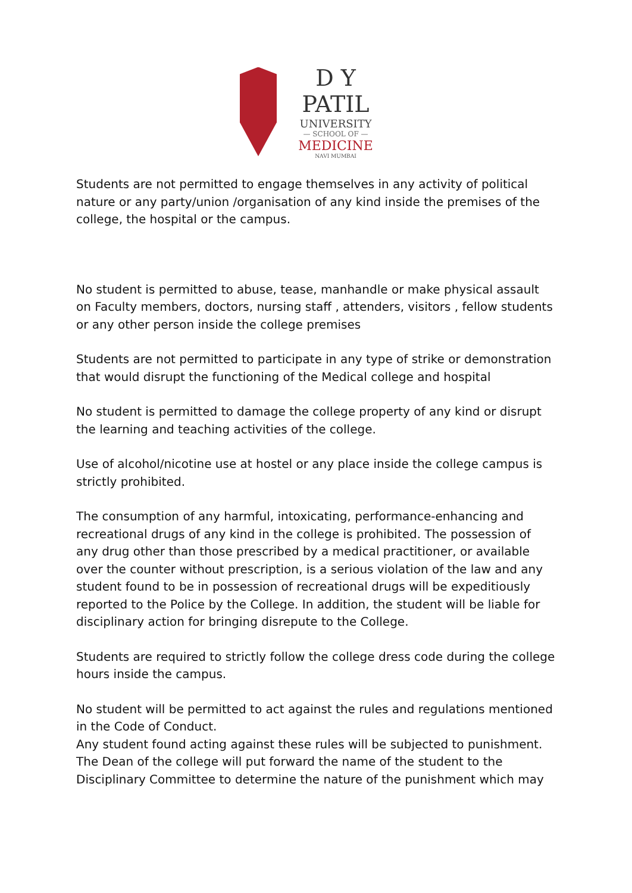D Y PATIL
UNIVERSITY
— SCHOOL OF —
MEDICINE
NAVI MUMBAI
Students are not permitted to engage themselves in any activity of political nature or any party/union /organisation of any kind inside the premises of the college, the hospital or the campus.
No student is permitted to abuse, tease, manhandle or make physical assault on Faculty members, doctors, nursing staff , attenders, visitors , fellow students or any other person inside the college premises
Students are not permitted to participate in any type of strike or demonstration that would disrupt the functioning of the Medical college and hospital
No student is permitted to damage the college property of any kind or disrupt the learning and teaching activities of the college.
Use of alcohol/nicotine use at hostel or any place inside the college campus is strictly prohibited.
The consumption of any harmful, intoxicating, performance-enhancing and recreational drugs of any kind in the college is prohibited. The possession of any drug other than those prescribed by a medical practitioner, or available over the counter without prescription, is a serious violation of the law and any student found to be in possession of recreational drugs will be expeditiously reported to the Police by the College. In addition, the student will be liable for disciplinary action for bringing disrepute to the College.
Students are required to strictly follow the college dress code during the college hours inside the campus.
No student will be permitted to act against the rules and regulations mentioned in the Code of Conduct.
Any student found acting against these rules will be subjected to punishment. The Dean of the college will put forward the name of the student to the Disciplinary Committee to determine the nature of the punishment which may